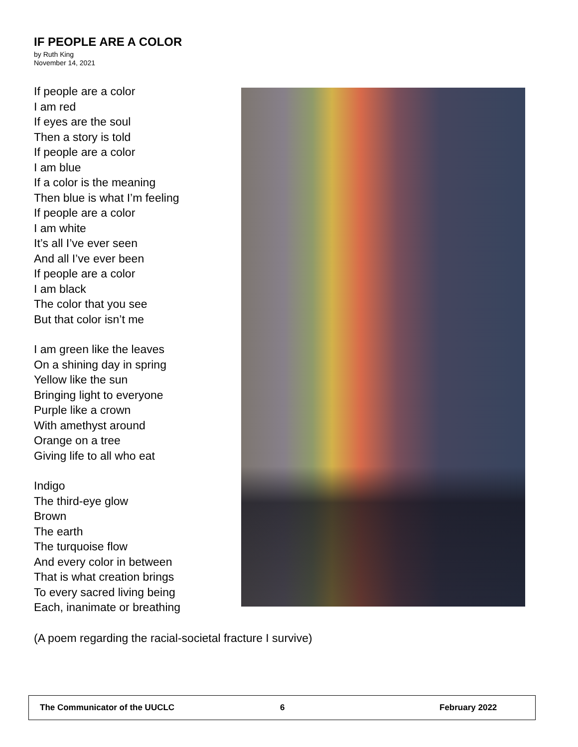IF PEOPLE ARE A COLOR
by Ruth King
November 14, 2021
If people are a color
I am red
If eyes are the soul
Then a story is told
If people are a color
I am blue
If a color is the meaning
Then blue is what I’m feeling
If people are a color
I am white
It’s all I’ve ever seen
And all I’ve ever been
If people are a color
I am black
The color that you see
But that color isn’t me
I am green like the leaves
On a shining day in spring
Yellow like the sun
Bringing light to everyone
Purple like a crown
With amethyst around
Orange on a tree
Giving life to all who eat
Indigo
The third-eye glow
Brown
The earth
The turquoise flow
And every color in between
That is what creation brings
To every sacred living being
Each, inanimate or breathing
(A poem regarding the racial-societal fracture I survive)
The Communicator of the UUCLC 6 February 2022